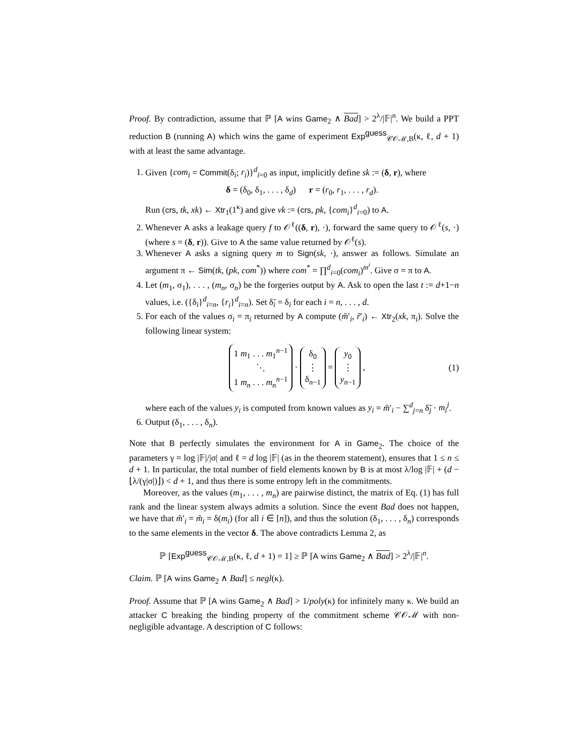Proof. By contradiction, assume that ℙ [A wins Game<sub>2</sub> ∧ Bad] > 2<sup>λ</sup>/|𝔽|<sup>n</sup>. We build a PPT reduction B (running A) which wins the game of experiment Exp<sup>guess</sup><sub>𝒞𝒪ℳ,B</sub>(κ, ℓ, d + 1) with at least the same advantage.
1. Given {com<sub>i</sub> = Commit(δ<sub>i</sub>; r<sub>i</sub>)}<sup>d</sup><sub>i=0</sub> as input, implicitly define sk := (δ, r), where
δ = (δ<sub>0</sub>, δ<sub>1</sub>, . . . , δ<sub>d</sub>) r = (r<sub>0</sub>, r<sub>1</sub>, . . . , r<sub>d</sub>).
Run (crs, tk, xk) ← Xtr<sub>1</sub>(1<sup>κ</sup>) and give vk := (crs, pk, {com<sub>i</sub>}<sup>d</sup><sub>i=0</sub>) to A.
2. Whenever A asks a leakage query f to 𝒪<sup>ℓ</sup>((δ, r), ·), forward the same query to 𝒪<sup>ℓ</sup>(s, ·) (where s = (δ, r)). Give to A the same value returned by 𝒪<sup>ℓ</sup>(s).
3. Whenever A asks a signing query m to Sign(sk, ·), answer as follows. Simulate an argument π ← Sim(tk, (pk, com<sup>*</sup>)) where com<sup>*</sup> = ∏<sup>d</sup><sub>i=0</sub>(com<sub>i</sub>)<sup>m<sup>i</sup></sup>. Give σ = π to A.
4. Let (m<sub>1</sub>, σ<sub>1</sub>), . . . , (m<sub>n</sub>, σ<sub>n</sub>) be the forgeries output by A. Ask to open the last t := d+1−n values, i.e. ({δ<sub>i</sub>}<sup>d</sup><sub>i=n</sub>, {r<sub>i</sub>}<sup>d</sup><sub>i=n</sub>). Set δ̃<sub>i</sub> = δ<sub>i</sub> for each i = n, . . . , d.
5. For each of the values σ<sub>i</sub> = π<sub>i</sub> returned by A compute (m̃′<sub>i</sub>, r̃′<sub>i</sub>) ← Xtr<sub>2</sub>(xk, π<sub>i</sub>). Solve the following linear system:
1 m<sub>1</sub> . . . m<sub>1</sub><sup>n−1</sup>
⋱
1 m<sub>n</sub> . . . m<sub>n</sub><sup>n−1</sup> · δ<sub>0</sub>
⋮
δ<sub>n−1</sub> = y<sub>0</sub>
⋮
y<sub>n−1</sub> , (1)
where each of the values y<sub>i</sub> is computed from known values as y<sub>i</sub> = m̃′<sub>i</sub> − ∑<sup>d</sup><sub>j=n</sub> δ̃<sub>j</sub> · m<sub>i</sub><sup>j</sup>.
6. Output (δ<sub>1</sub>, . . . , δ<sub>n</sub>).
Note that B perfectly simulates the environment for A in Game<sub>2</sub>. The choice of the parameters γ = log |𝔽|/|σ| and ℓ = d log |𝔽| (as in the theorem statement), ensures that 1 ≤ n ≤ d + 1. In particular, the total number of field elements known by B is at most λ/log |𝔽| + (d − ⌊λ/(γ|σ|)⌋) < d + 1, and thus there is some entropy left in the commitments.
Moreover, as the values (m<sub>1</sub>, . . . , m<sub>n</sub>) are pairwise distinct, the matrix of Eq. (1) has full rank and the linear system always admits a solution. Since the event Bad does not happen, we have that m̃′<sub>i</sub> = m̃<sub>i</sub> = δ(m<sub>i</sub>) (for all i ∈ [n]), and thus the solution (δ<sub>1</sub>, . . . , δ<sub>n</sub>) corresponds to the same elements in the vector δ. The above contradicts Lemma 2, as
ℙ [Exp<sup>guess</sup><sub>𝒞𝒪ℳ,B</sub>(κ, ℓ, d + 1) = 1] ≥ ℙ [A wins Game<sub>2</sub> ∧ Bad] > 2<sup>λ</sup>/|𝔽|<sup>n</sup>.
Claim. ℙ [A wins Game<sub>2</sub> ∧ Bad] ≤ negl(κ).
Proof. Assume that ℙ [A wins Game<sub>2</sub> ∧ Bad] > 1/poly(κ) for infinitely many κ. We build an attacker C breaking the binding property of the commitment scheme 𝒞𝒪ℳ with non-negligible advantage. A description of C follows: